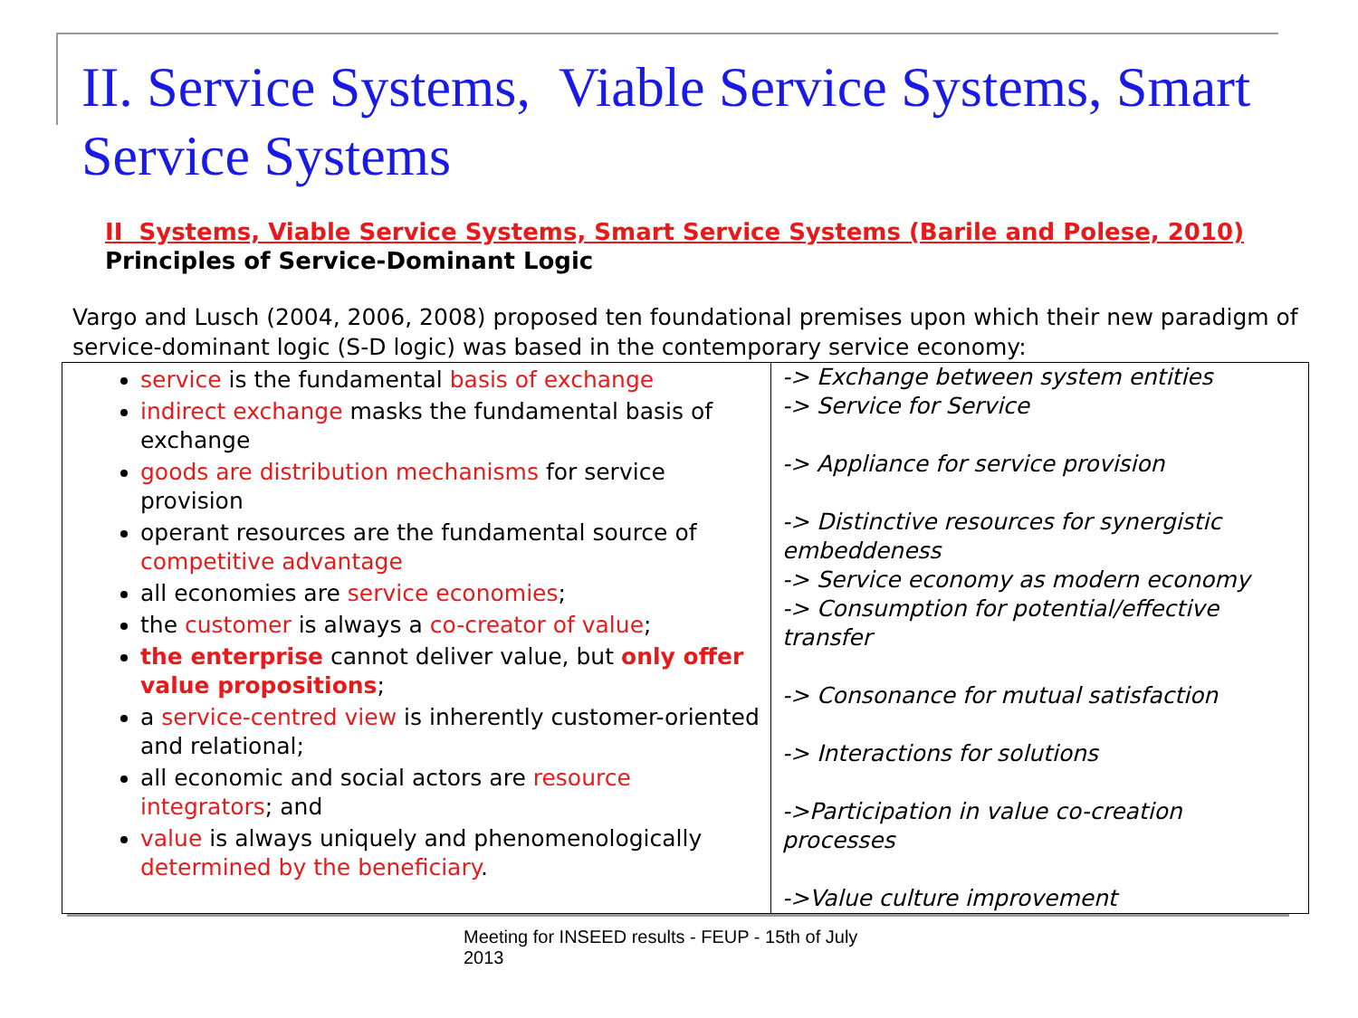II. Service Systems, Viable Service Systems, Smart Service Systems
II Systems, Viable Service Systems, Smart Service Systems (Barile and Polese, 2010)
Principles of Service-Dominant Logic
Vargo and Lusch (2004, 2006, 2008) proposed ten foundational premises upon which their new paradigm of service-dominant logic (S-D logic) was based in the contemporary service economy:
| service is the fundamental basis of exchange indirect exchange masks the fundamental basis of exchange goods are distribution mechanisms for service provision operant resources are the fundamental source of competitive advantage all economies are service economies ; the customer is always a co-creator of value ; the enterprise cannot deliver value, but only offer value propositions ; a service-centred view is inherently customer-oriented and relational; all economic and social actors are resource integrators ; and value is always uniquely and phenomenologically determined by the beneficiary . | -> Exchange between system entities -> Service for Service -> Appliance for service provision -> Distinctive resources for synergistic embeddeness -> Service economy as modern economy -> Consumption for potential/effective transfer -> Consonance for mutual satisfaction -> Interactions for solutions ->Participation in value co-creation processes ->Value culture improvement |
Meeting for INSEED results - FEUP - 15th of July 2013